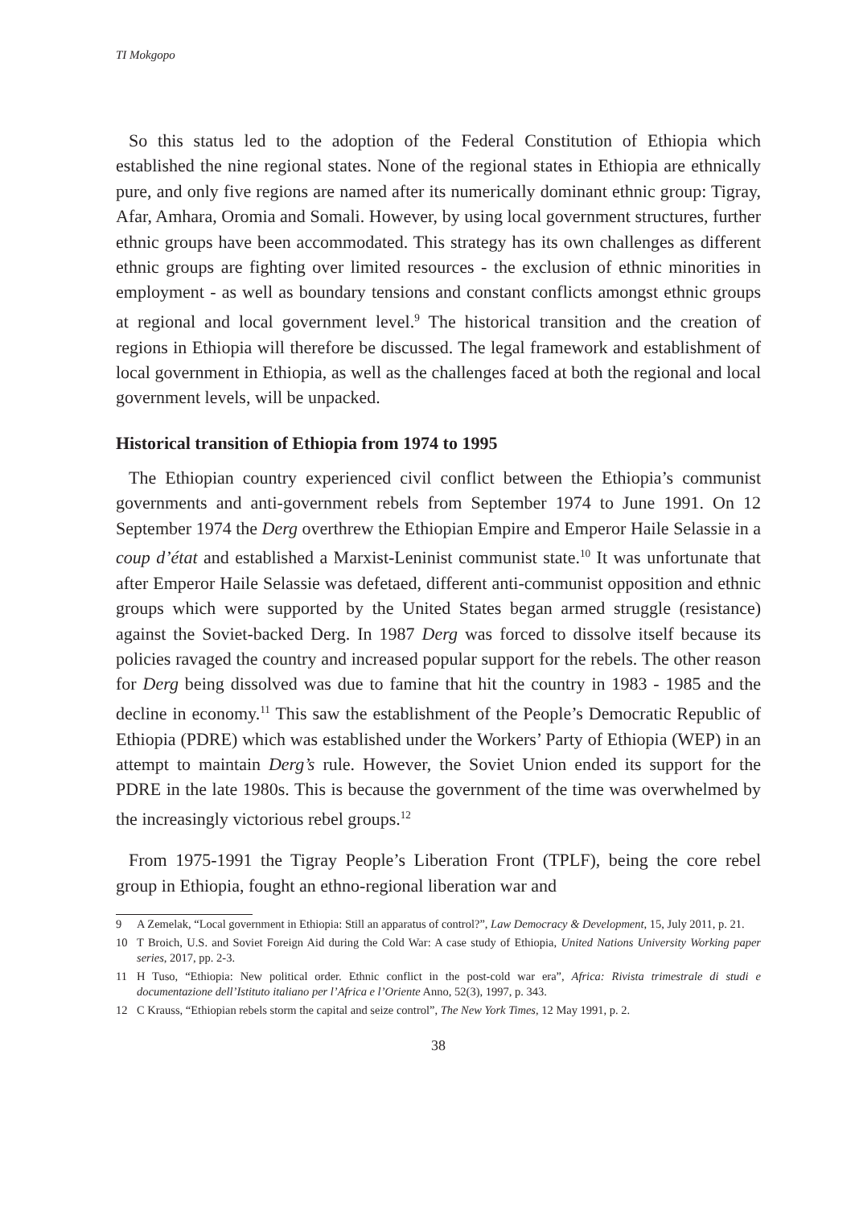TI Mokgopo
So this status led to the adoption of the Federal Constitution of Ethiopia which established the nine regional states. None of the regional states in Ethiopia are ethnically pure, and only five regions are named after its numerically dominant ethnic group: Tigray, Afar, Amhara, Oromia and Somali. However, by using local government structures, further ethnic groups have been accommodated. This strategy has its own challenges as different ethnic groups are fighting over limited resources - the exclusion of ethnic minorities in employment - as well as boundary tensions and constant conflicts amongst ethnic groups at regional and local government level.<sup>9</sup> The historical transition and the creation of regions in Ethiopia will therefore be discussed. The legal framework and establishment of local government in Ethiopia, as well as the challenges faced at both the regional and local government levels, will be unpacked.
Historical transition of Ethiopia from 1974 to 1995
The Ethiopian country experienced civil conflict between the Ethiopia’s communist governments and anti-government rebels from September 1974 to June 1991. On 12 September 1974 the Derg overthrew the Ethiopian Empire and Emperor Haile Selassie in a coup d’état and established a Marxist-Leninist communist state.<sup>10</sup> It was unfortunate that after Emperor Haile Selassie was defetaed, different anti-communist opposition and ethnic groups which were supported by the United States began armed struggle (resistance) against the Soviet-backed Derg. In 1987 Derg was forced to dissolve itself because its policies ravaged the country and increased popular support for the rebels. The other reason for Derg being dissolved was due to famine that hit the country in 1983 - 1985 and the decline in economy.<sup>11</sup> This saw the establishment of the People’s Democratic Republic of Ethiopia (PDRE) which was established under the Workers’ Party of Ethiopia (WEP) in an attempt to maintain Derg’s rule. However, the Soviet Union ended its support for the PDRE in the late 1980s. This is because the government of the time was overwhelmed by the increasingly victorious rebel groups.<sup>12</sup>
From 1975-1991 the Tigray People’s Liberation Front (TPLF), being the core rebel group in Ethiopia, fought an ethno-regional liberation war and
9 A Zemelak, “Local government in Ethiopia: Still an apparatus of control?”, Law Democracy & Development, 15, July 2011, p. 21.
10 T Broich, U.S. and Soviet Foreign Aid during the Cold War: A case study of Ethiopia, United Nations University Working paper series, 2017, pp. 2-3.
11 H Tuso, “Ethiopia: New political order. Ethnic conflict in the post-cold war era”, Africa: Rivista trimestrale di studi e documentazione dell’Istituto italiano per l’Africa e l’Oriente Anno, 52(3), 1997, p. 343.
12 C Krauss, “Ethiopian rebels storm the capital and seize control”, The New York Times, 12 May 1991, p. 2.
38